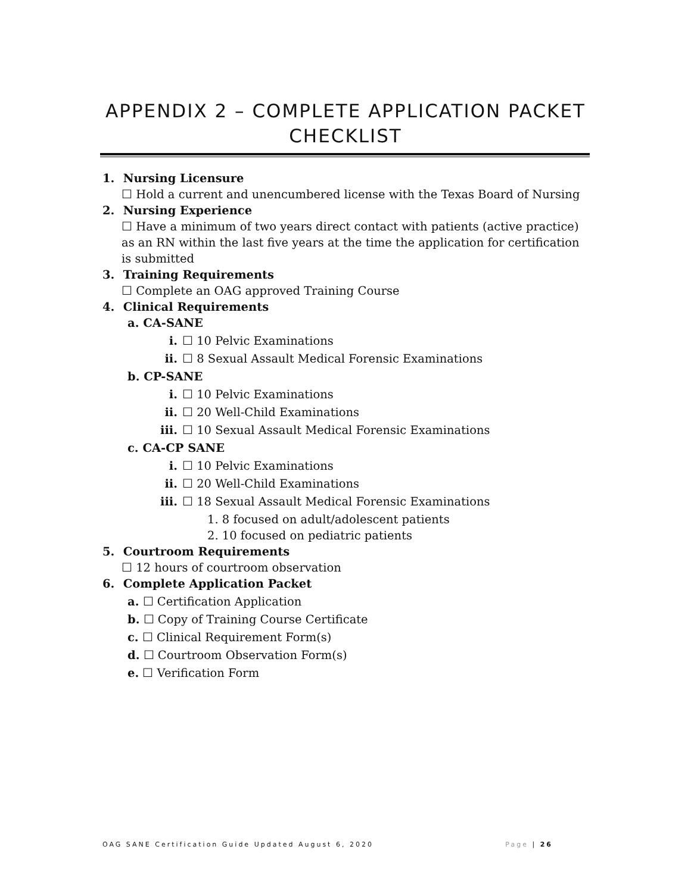APPENDIX 2 – COMPLETE APPLICATION PACKET
CHECKLIST
1. Nursing Licensure
☐ Hold a current and unencumbered license with the Texas Board of Nursing
2. Nursing Experience
☐ Have a minimum of two years direct contact with patients (active practice) as an RN within the last five years at the time the application for certification is submitted
3. Training Requirements
☐ Complete an OAG approved Training Course
4. Clinical Requirements
a. CA-SANE
i. ☐ 10 Pelvic Examinations
ii. ☐ 8 Sexual Assault Medical Forensic Examinations
b. CP-SANE
i. ☐ 10 Pelvic Examinations
ii. ☐ 20 Well-Child Examinations
iii. ☐ 10 Sexual Assault Medical Forensic Examinations
c. CA-CP SANE
i. ☐ 10 Pelvic Examinations
ii. ☐ 20 Well-Child Examinations
iii. ☐ 18 Sexual Assault Medical Forensic Examinations
1. 8 focused on adult/adolescent patients
2. 10 focused on pediatric patients
5. Courtroom Requirements
☐ 12 hours of courtroom observation
6. Complete Application Packet
a. ☐ Certification Application
b. ☐ Copy of Training Course Certificate
c. ☐ Clinical Requirement Form(s)
d. ☐ Courtroom Observation Form(s)
e. ☐ Verification Form
OAG SANE Certification Guide Updated August 6, 2020 Page | 26